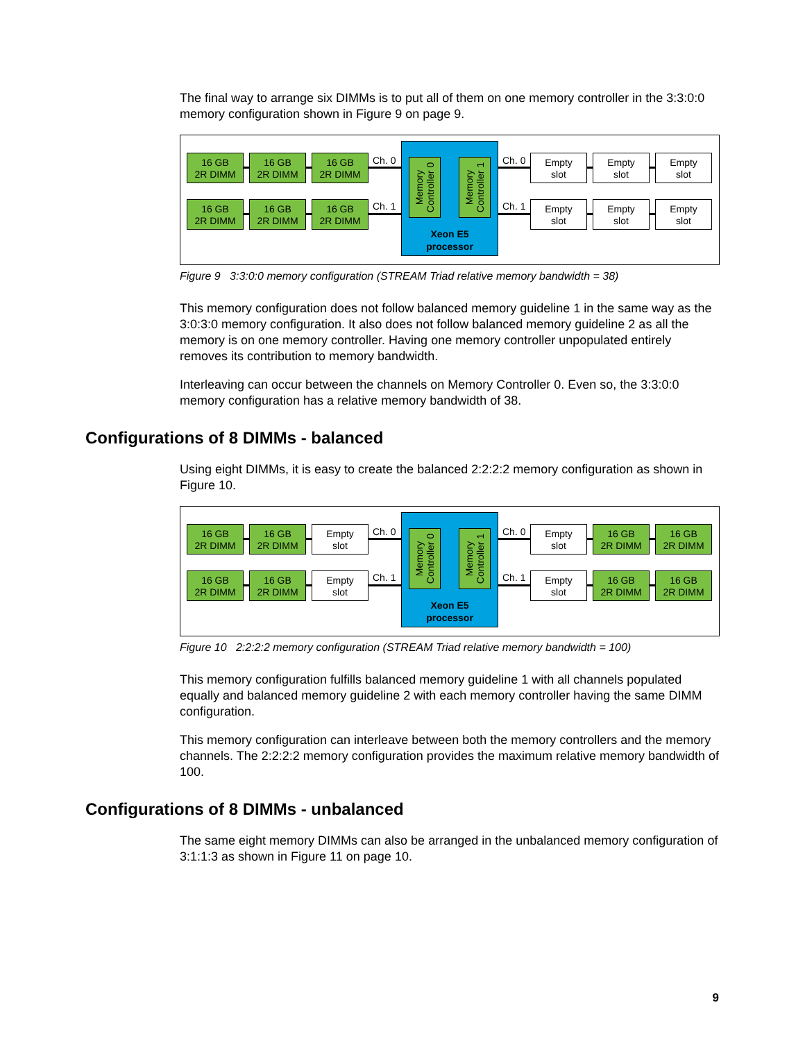The final way to arrange six DIMMs is to put all of them on one memory controller in the 3:3:0:0 memory configuration shown in Figure 9 on page 9.
16 GB
2R DIMM
16 GB
2R DIMM
16 GB
2R DIMM
16 GB
2R DIMM
16 GB
2R DIMM
16 GB
2R DIMM
Ch. 0
Ch. 1
Memory
Controller 0
Memory
Controller 1
Xeon E5
processor
Ch. 0
Ch. 1
Empty
slot
Empty
slot
Empty
slot
Empty
slot
Empty
slot
Empty
slot
Figure 9 3:3:0:0 memory configuration (STREAM Triad relative memory bandwidth = 38)
This memory configuration does not follow balanced memory guideline 1 in the same way as the 3:0:3:0 memory configuration. It also does not follow balanced memory guideline 2 as all the memory is on one memory controller. Having one memory controller unpopulated entirely removes its contribution to memory bandwidth.
Interleaving can occur between the channels on Memory Controller 0. Even so, the 3:3:0:0 memory configuration has a relative memory bandwidth of 38.
Configurations of 8 DIMMs - balanced
Using eight DIMMs, it is easy to create the balanced 2:2:2:2 memory configuration as shown in Figure 10.
16 GB
2R DIMM
16 GB
2R DIMM
Empty
slot
16 GB
2R DIMM
16 GB
2R DIMM
Empty
slot
Ch. 0
Ch. 1
Memory
Controller 0
Memory
Controller 1
Xeon E5
processor
Ch. 0
Ch. 1
Empty
slot
16 GB
2R DIMM
16 GB
2R DIMM
Empty
slot
16 GB
2R DIMM
16 GB
2R DIMM
Figure 10 2:2:2:2 memory configuration (STREAM Triad relative memory bandwidth = 100)
This memory configuration fulfills balanced memory guideline 1 with all channels populated equally and balanced memory guideline 2 with each memory controller having the same DIMM configuration.
This memory configuration can interleave between both the memory controllers and the memory channels. The 2:2:2:2 memory configuration provides the maximum relative memory bandwidth of 100.
Configurations of 8 DIMMs - unbalanced
The same eight memory DIMMs can also be arranged in the unbalanced memory configuration of 3:1:1:3 as shown in Figure 11 on page 10.
9